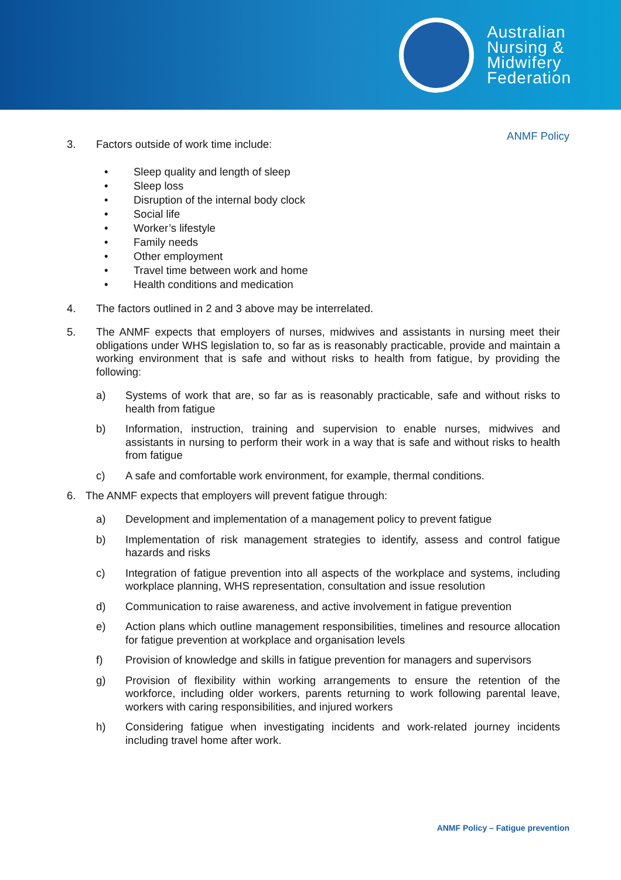Australian
Nursing &
Midwifery
Federation
ANMF Policy
3. Factors outside of work time include:
• Sleep quality and length of sleep
• Sleep loss
• Disruption of the internal body clock
• Social life
• Worker’s lifestyle
• Family needs
• Other employment
• Travel time between work and home
• Health conditions and medication
4. The factors outlined in 2 and 3 above may be interrelated.
5.
The ANMF expects that employers of nurses, midwives and assistants in nursing meet their obligations under WHS legislation to, so far as is reasonably practicable, provide and maintain a working environment that is safe and without risks to health from fatigue, by providing the following:
a)
Systems of work that are, so far as is reasonably practicable, safe and without risks to health from fatigue
b)
Information, instruction, training and supervision to enable nurses, midwives and assistants in nursing to perform their work in a way that is safe and without risks to health from fatigue
c)
A safe and comfortable work environment, for example, thermal conditions.
6. The ANMF expects that employers will prevent fatigue through:
a)
Development and implementation of a management policy to prevent fatigue
b)
Implementation of risk management strategies to identify, assess and control fatigue hazards and risks
c)
Integration of fatigue prevention into all aspects of the workplace and systems, including workplace planning, WHS representation, consultation and issue resolution
d)
Communication to raise awareness, and active involvement in fatigue prevention
e)
Action plans which outline management responsibilities, timelines and resource allocation for fatigue prevention at workplace and organisation levels
f)
Provision of knowledge and skills in fatigue prevention for managers and supervisors
g)
Provision of flexibility within working arrangements to ensure the retention of the workforce, including older workers, parents returning to work following parental leave, workers with caring responsibilities, and injured workers
h)
Considering fatigue when investigating incidents and work-related journey incidents including travel home after work.
ANMF Policy – Fatigue prevention